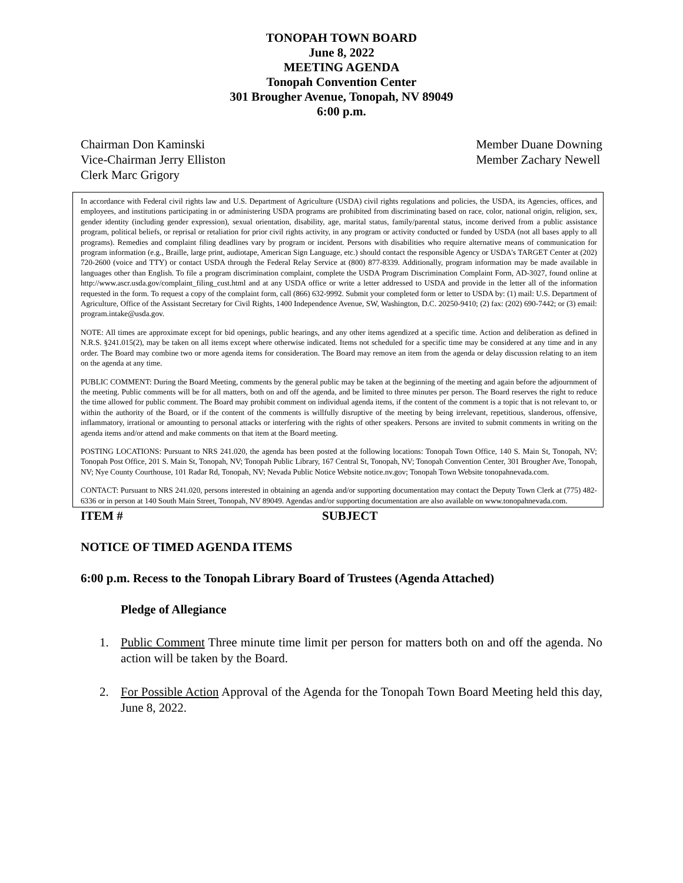TONOPAH TOWN BOARD
June 8, 2022
MEETING AGENDA
Tonopah Convention Center
301 Brougher Avenue, Tonopah, NV 89049
6:00 p.m.
Chairman Don Kaminski
Vice-Chairman Jerry Elliston
Clerk Marc Grigory
Member Duane Downing
Member Zachary Newell
In accordance with Federal civil rights law and U.S. Department of Agriculture (USDA) civil rights regulations and policies, the USDA, its Agencies, offices, and employees, and institutions participating in or administering USDA programs are prohibited from discriminating based on race, color, national origin, religion, sex, gender identity (including gender expression), sexual orientation, disability, age, marital status, family/parental status, income derived from a public assistance program, political beliefs, or reprisal or retaliation for prior civil rights activity, in any program or activity conducted or funded by USDA (not all bases apply to all programs). Remedies and complaint filing deadlines vary by program or incident. Persons with disabilities who require alternative means of communication for program information (e.g., Braille, large print, audiotape, American Sign Language, etc.) should contact the responsible Agency or USDA’s TARGET Center at (202) 720-2600 (voice and TTY) or contact USDA through the Federal Relay Service at (800) 877-8339. Additionally, program information may be made available in languages other than English. To file a program discrimination complaint, complete the USDA Program Discrimination Complaint Form, AD-3027, found online at http://www.ascr.usda.gov/complaint_filing_cust.html and at any USDA office or write a letter addressed to USDA and provide in the letter all of the information requested in the form. To request a copy of the complaint form, call (866) 632-9992. Submit your completed form or letter to USDA by: (1) mail: U.S. Department of Agriculture, Office of the Assistant Secretary for Civil Rights, 1400 Independence Avenue, SW, Washington, D.C. 20250-9410; (2) fax: (202) 690-7442; or (3) email: program.intake@usda.gov.
NOTE: All times are approximate except for bid openings, public hearings, and any other items agendized at a specific time. Action and deliberation as defined in N.R.S. §241.015(2), may be taken on all items except where otherwise indicated. Items not scheduled for a specific time may be considered at any time and in any order. The Board may combine two or more agenda items for consideration. The Board may remove an item from the agenda or delay discussion relating to an item on the agenda at any time.
PUBLIC COMMENT: During the Board Meeting, comments by the general public may be taken at the beginning of the meeting and again before the adjournment of the meeting. Public comments will be for all matters, both on and off the agenda, and be limited to three minutes per person. The Board reserves the right to reduce the time allowed for public comment. The Board may prohibit comment on individual agenda items, if the content of the comment is a topic that is not relevant to, or within the authority of the Board, or if the content of the comments is willfully disruptive of the meeting by being irrelevant, repetitious, slanderous, offensive, inflammatory, irrational or amounting to personal attacks or interfering with the rights of other speakers. Persons are invited to submit comments in writing on the agenda items and/or attend and make comments on that item at the Board meeting.
POSTING LOCATIONS: Pursuant to NRS 241.020, the agenda has been posted at the following locations: Tonopah Town Office, 140 S. Main St, Tonopah, NV; Tonopah Post Office, 201 S. Main St, Tonopah, NV; Tonopah Public Library, 167 Central St, Tonopah, NV; Tonopah Convention Center, 301 Brougher Ave, Tonopah, NV; Nye County Courthouse, 101 Radar Rd, Tonopah, NV; Nevada Public Notice Website notice.nv.gov; Tonopah Town Website tonopahnevada.com.
CONTACT: Pursuant to NRS 241.020, persons interested in obtaining an agenda and/or supporting documentation may contact the Deputy Town Clerk at (775) 482-6336 or in person at 140 South Main Street, Tonopah, NV 89049. Agendas and/or supporting documentation are also available on www.tonopahnevada.com.
ITEM # SUBJECT
NOTICE OF TIMED AGENDA ITEMS
6:00 p.m. Recess to the Tonopah Library Board of Trustees (Agenda Attached)
Pledge of Allegiance
1. Public Comment Three minute time limit per person for matters both on and off the agenda. No action will be taken by the Board.
2. For Possible Action Approval of the Agenda for the Tonopah Town Board Meeting held this day, June 8, 2022.